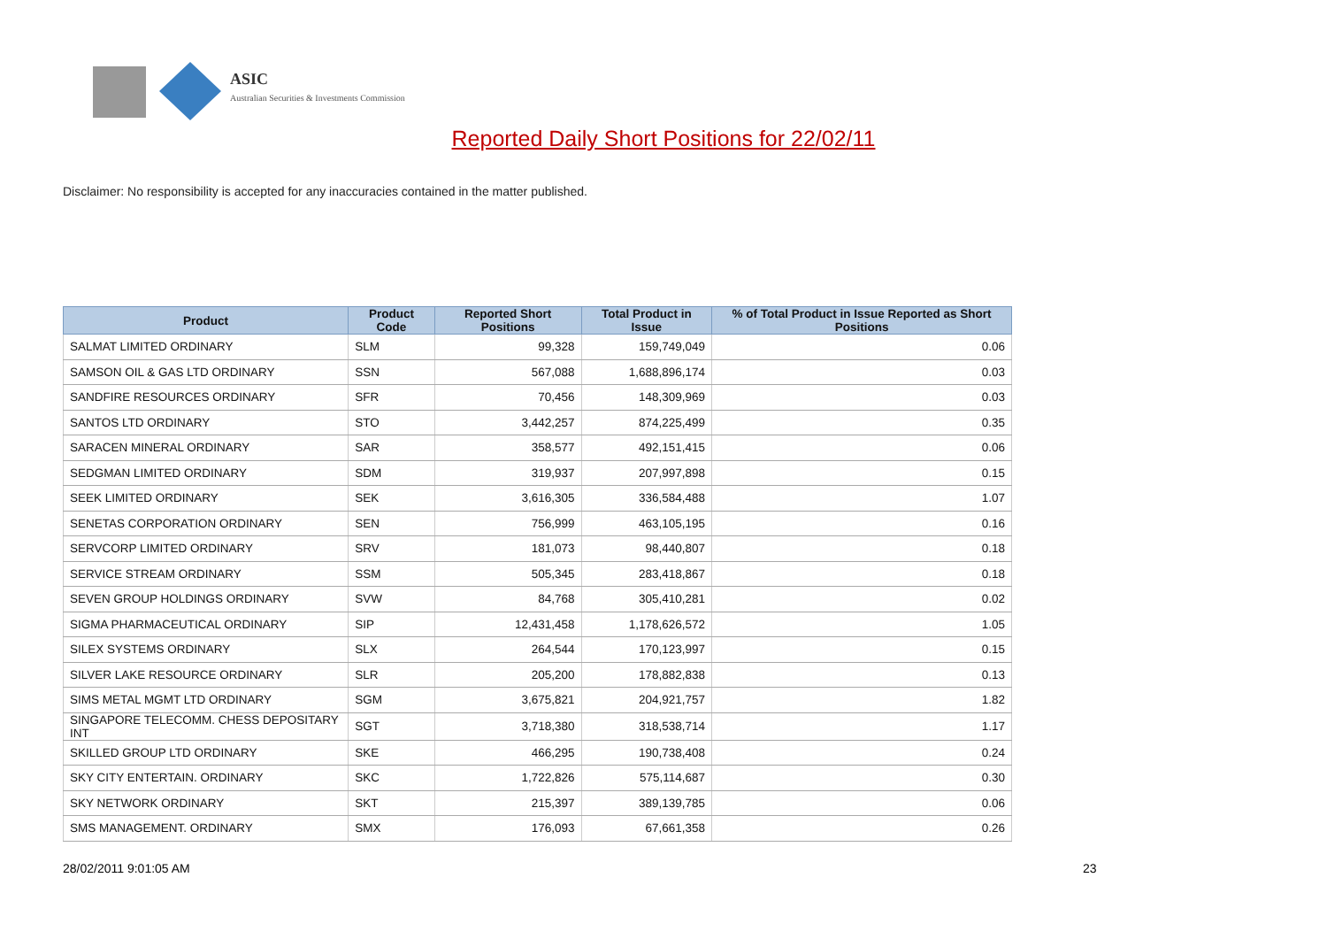ASIC
Australian Securities & Investments Commission
Reported Daily Short Positions for 22/02/11
Disclaimer: No responsibility is accepted for any inaccuracies contained in the matter published.
| Product | Product Code | Reported Short Positions | Total Product in Issue | % of Total Product in Issue Reported as Short Positions |
| --- | --- | --- | --- | --- |
| SALMAT LIMITED ORDINARY | SLM | 99,328 | 159,749,049 | 0.06 |
| SAMSON OIL & GAS LTD ORDINARY | SSN | 567,088 | 1,688,896,174 | 0.03 |
| SANDFIRE RESOURCES ORDINARY | SFR | 70,456 | 148,309,969 | 0.03 |
| SANTOS LTD ORDINARY | STO | 3,442,257 | 874,225,499 | 0.35 |
| SARACEN MINERAL ORDINARY | SAR | 358,577 | 492,151,415 | 0.06 |
| SEDGMAN LIMITED ORDINARY | SDM | 319,937 | 207,997,898 | 0.15 |
| SEEK LIMITED ORDINARY | SEK | 3,616,305 | 336,584,488 | 1.07 |
| SENETAS CORPORATION ORDINARY | SEN | 756,999 | 463,105,195 | 0.16 |
| SERVCORP LIMITED ORDINARY | SRV | 181,073 | 98,440,807 | 0.18 |
| SERVICE STREAM ORDINARY | SSM | 505,345 | 283,418,867 | 0.18 |
| SEVEN GROUP HOLDINGS ORDINARY | SVW | 84,768 | 305,410,281 | 0.02 |
| SIGMA PHARMACEUTICAL ORDINARY | SIP | 12,431,458 | 1,178,626,572 | 1.05 |
| SILEX SYSTEMS ORDINARY | SLX | 264,544 | 170,123,997 | 0.15 |
| SILVER LAKE RESOURCE ORDINARY | SLR | 205,200 | 178,882,838 | 0.13 |
| SIMS METAL MGMT LTD ORDINARY | SGM | 3,675,821 | 204,921,757 | 1.82 |
| SINGAPORE TELECOMM. CHESS DEPOSITARY INT | SGT | 3,718,380 | 318,538,714 | 1.17 |
| SKILLED GROUP LTD ORDINARY | SKE | 466,295 | 190,738,408 | 0.24 |
| SKY CITY ENTERTAIN. ORDINARY | SKC | 1,722,826 | 575,114,687 | 0.30 |
| SKY NETWORK ORDINARY | SKT | 215,397 | 389,139,785 | 0.06 |
| SMS MANAGEMENT. ORDINARY | SMX | 176,093 | 67,661,358 | 0.26 |
28/02/2011 9:01:05 AM 23